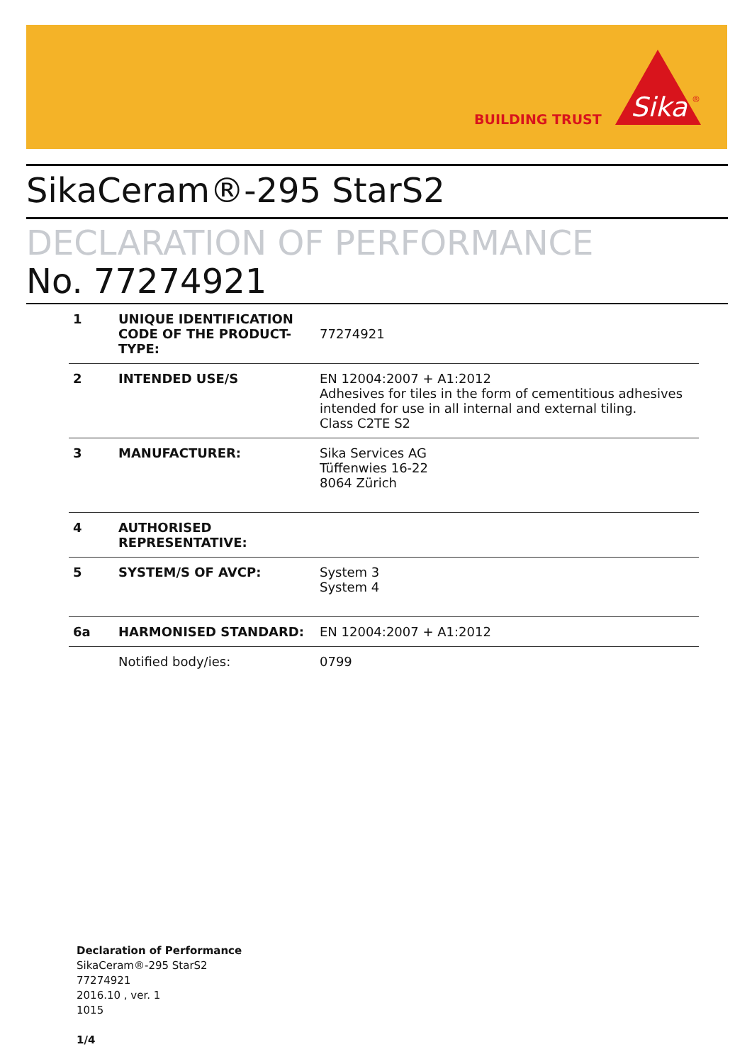BUILDING TRUST
Sika
®
SikaCeram®-295 StarS2
DECLARATION OF PERFORMANCE
No. 77274921
| 1 | UNIQUE IDENTIFICATION CODE OF THE PRODUCT-TYPE: | 77274921 |
| 2 | INTENDED USE/S | EN 12004:2007 + A1:2012 Adhesives for tiles in the form of cementitious adhesives intended for use in all internal and external tiling. Class C2TE S2 |
| 3 | MANUFACTURER: | Sika Services AG Tüffenwies 16-22 8064 Zürich |
| 4 | AUTHORISED REPRESENTATIVE: | |
| 5 | SYSTEM/S OF AVCP: | System 3 System 4 |
| 6a | HARMONISED STANDARD: | EN 12004:2007 + A1:2012 |
| | Notified body/ies: | 0799 |
Declaration of Performance
SikaCeram®-295 StarS2
77274921
2016.10 , ver. 1
1015
1/4